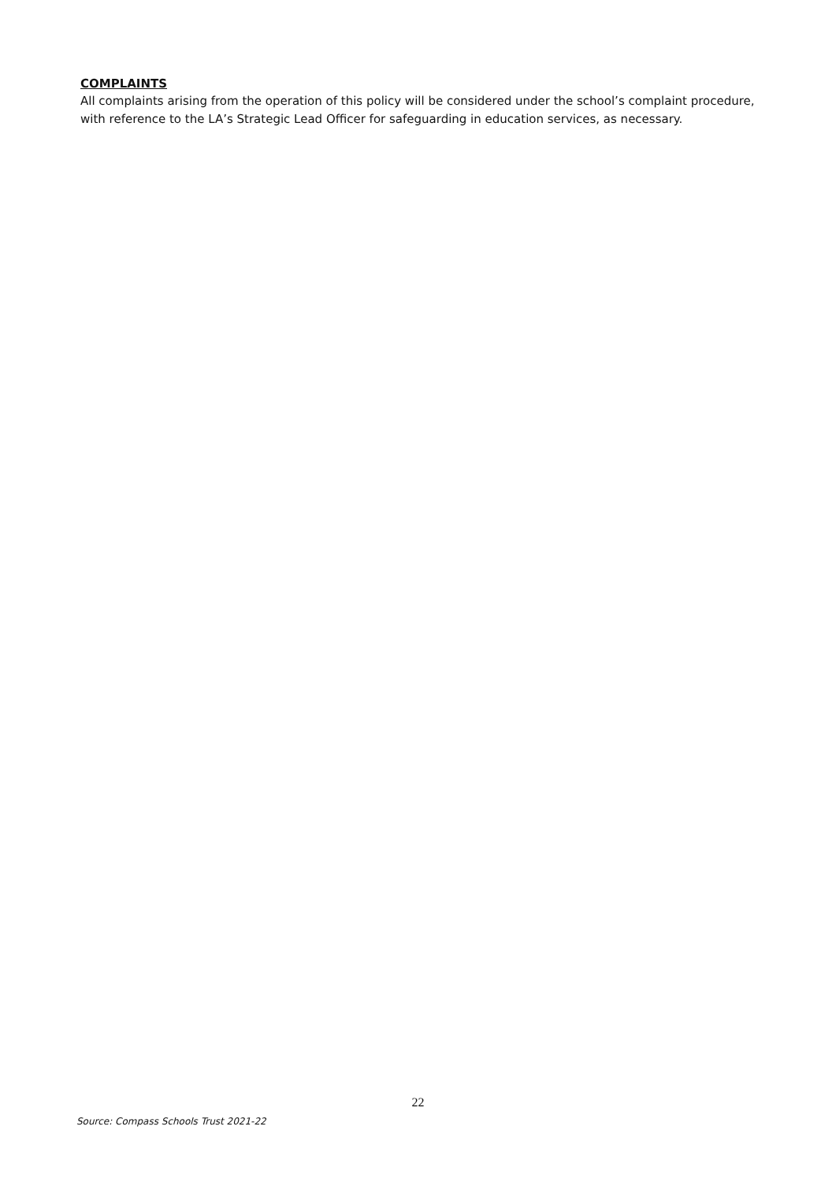COMPLAINTS
All complaints arising from the operation of this policy will be considered under the school’s complaint procedure, with reference to the LA’s Strategic Lead Officer for safeguarding in education services, as necessary.
22
Source: Compass Schools Trust 2021-22